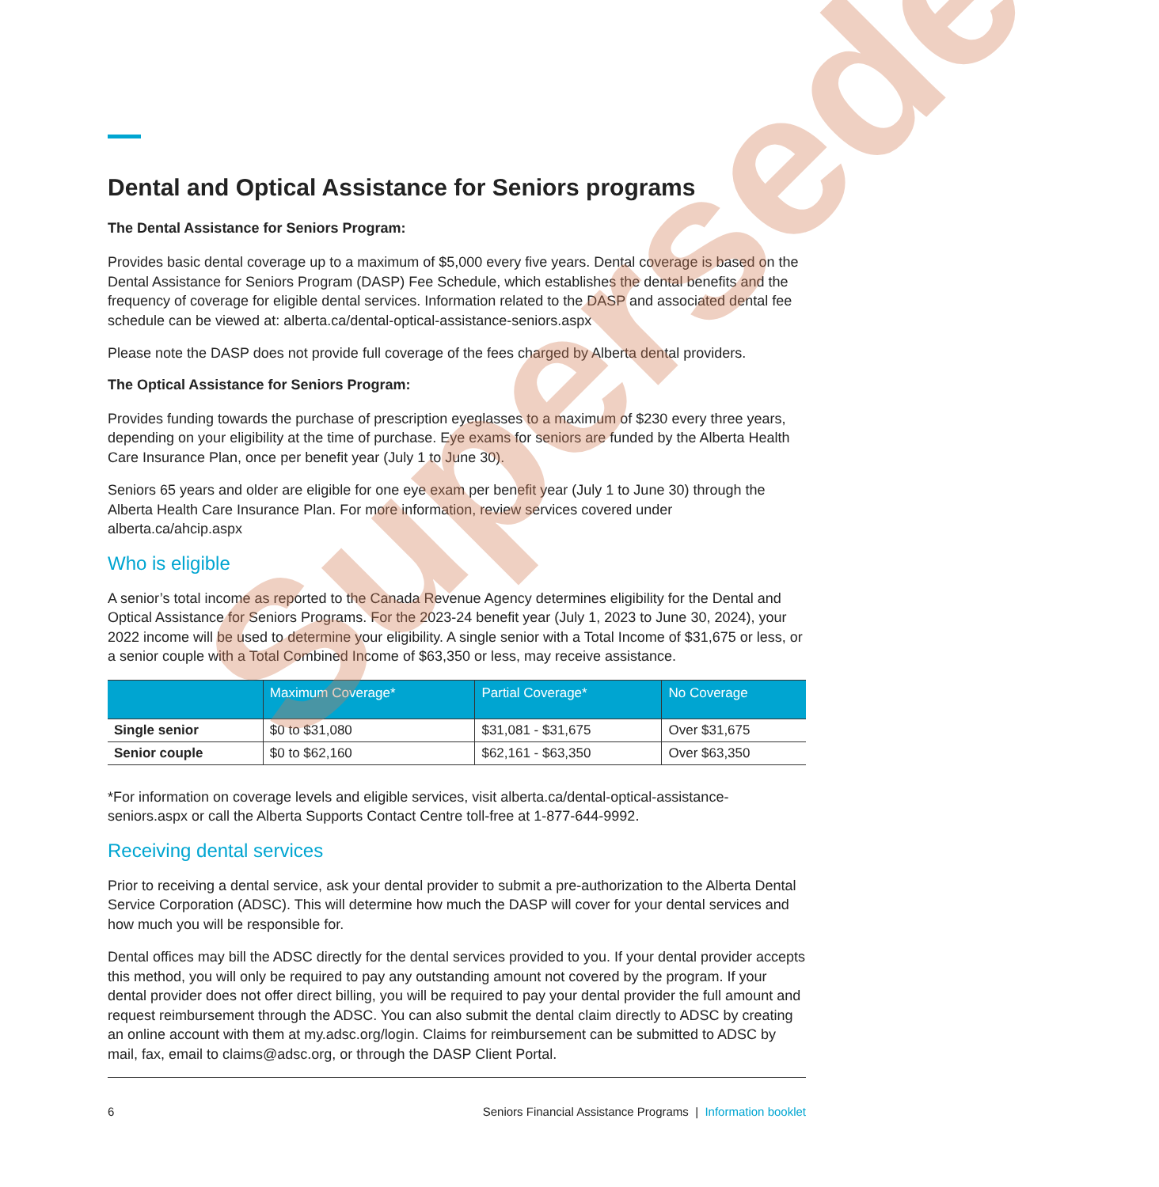Dental and Optical Assistance for Seniors programs
The Dental Assistance for Seniors Program:
Provides basic dental coverage up to a maximum of $5,000 every five years. Dental coverage is based on the Dental Assistance for Seniors Program (DASP) Fee Schedule, which establishes the dental benefits and the frequency of coverage for eligible dental services. Information related to the DASP and associated dental fee schedule can be viewed at: alberta.ca/dental-optical-assistance-seniors.aspx
Please note the DASP does not provide full coverage of the fees charged by Alberta dental providers.
The Optical Assistance for Seniors Program:
Provides funding towards the purchase of prescription eyeglasses to a maximum of $230 every three years, depending on your eligibility at the time of purchase. Eye exams for seniors are funded by the Alberta Health Care Insurance Plan, once per benefit year (July 1 to June 30).
Seniors 65 years and older are eligible for one eye exam per benefit year (July 1 to June 30) through the Alberta Health Care Insurance Plan. For more information, review services covered under alberta.ca/ahcip.aspx
Who is eligible
A senior’s total income as reported to the Canada Revenue Agency determines eligibility for the Dental and Optical Assistance for Seniors Programs. For the 2023-24 benefit year (July 1, 2023 to June 30, 2024), your 2022 income will be used to determine your eligibility. A single senior with a Total Income of $31,675 or less, or a senior couple with a Total Combined Income of $63,350 or less, may receive assistance.
| | Maximum Coverage* | Partial Coverage* | No Coverage |
| --- | --- | --- | --- |
| Single senior | $0 to $31,080 | $31,081 - $31,675 | Over $31,675 |
| Senior couple | $0 to $62,160 | $62,161 - $63,350 | Over $63,350 |
*For information on coverage levels and eligible services, visit alberta.ca/dental-optical-assistance-seniors.aspx or call the Alberta Supports Contact Centre toll-free at 1-877-644-9992.
Receiving dental services
Prior to receiving a dental service, ask your dental provider to submit a pre-authorization to the Alberta Dental Service Corporation (ADSC). This will determine how much the DASP will cover for your dental services and how much you will be responsible for.
Dental offices may bill the ADSC directly for the dental services provided to you. If your dental provider accepts this method, you will only be required to pay any outstanding amount not covered by the program. If your dental provider does not offer direct billing, you will be required to pay your dental provider the full amount and request reimbursement through the ADSC. You can also submit the dental claim directly to ADSC by creating an online account with them at my.adsc.org/login. Claims for reimbursement can be submitted to ADSC by mail, fax, email to claims@adsc.org, or through the DASP Client Portal.
6 Seniors Financial Assistance Programs | Information booklet
Superseded